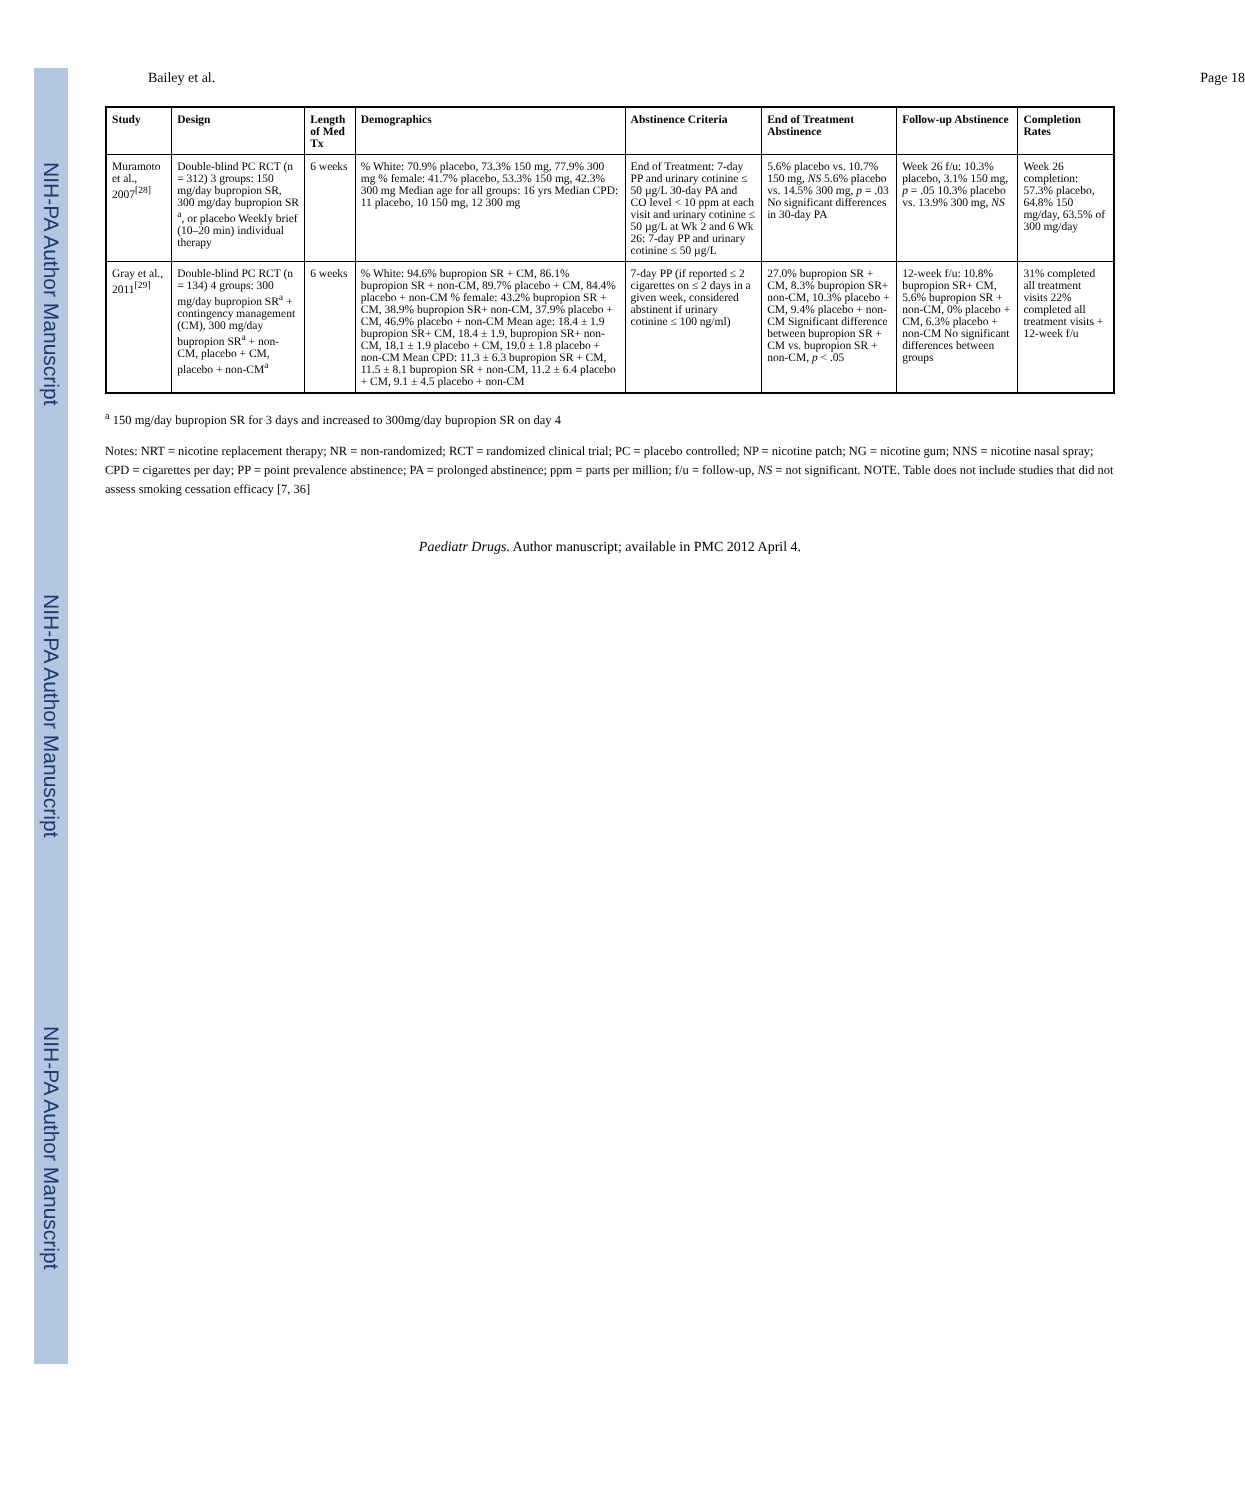NIH-PA Author Manuscript
NIH-PA Author Manuscript
NIH-PA Author Manuscript
Bailey et al. Page 18
| Study | Design | Length of Med Tx | Demographics | Abstinence Criteria | End of Treatment Abstinence | Follow-up Abstinence | Completion Rates |
| --- | --- | --- | --- | --- | --- | --- | --- |
| Muramoto et al., 2007<sup>[28]</sup> | Double-blind PC RCT (n = 312) 3 groups: 150 mg/day bupropion SR, 300 mg/day bupropion SR <sup>a</sup>, or placebo Weekly brief (10–20 min) individual therapy | 6 weeks | % White: 70.9% placebo, 73.3% 150 mg, 77.9% 300 mg % female: 41.7% placebo, 53.3% 150 mg, 42.3% 300 mg Median age for all groups: 16 yrs Median CPD: 11 placebo, 10 150 mg, 12 300 mg | End of Treatment: 7-day PP and urinary cotinine ≤ 50 µg/L 30-day PA and CO level < 10 ppm at each visit and urinary cotinine ≤ 50 µg/L at Wk 2 and 6 Wk 26: 7-day PP and urinary cotinine ≤ 50 µg/L | 5.6% placebo vs. 10.7% 150 mg, NS 5.6% placebo vs. 14.5% 300 mg, p = .03 No significant differences in 30-day PA | Week 26 f/u: 10.3% placebo, 3.1% 150 mg, p = .05 10.3% placebo vs. 13.9% 300 mg, NS | Week 26 completion: 57.3% placebo, 64.8% 150 mg/day, 63.5% of 300 mg/day |
| Gray et al., 2011<sup>[29]</sup> | Double-blind PC RCT (n = 134) 4 groups: 300 mg/day bupropion SR<sup>a</sup> + contingency management (CM), 300 mg/day bupropion SR<sup>a</sup> + non-CM, placebo + CM, placebo + non-CM<sup>a</sup> | 6 weeks | % White: 94.6% bupropion SR + CM, 86.1% bupropion SR + non-CM, 89.7% placebo + CM, 84.4% placebo + non-CM % female: 43.2% bupropion SR + CM, 38.9% bupropion SR+ non-CM, 37.9% placebo + CM, 46.9% placebo + non-CM Mean age: 18.4 ± 1.9 bupropion SR+ CM, 18.4 ± 1.9, bupropion SR+ non-CM, 18.1 ± 1.9 placebo + CM, 19.0 ± 1.8 placebo + non-CM Mean CPD: 11.3 ± 6.3 bupropion SR + CM, 11.5 ± 8.1 bupropion SR + non-CM, 11.2 ± 6.4 placebo + CM, 9.1 ± 4.5 placebo + non-CM | 7-day PP (if reported ≤ 2 cigarettes on ≤ 2 days in a given week, considered abstinent if urinary cotinine ≤ 100 ng/ml) | 27.0% bupropion SR + CM, 8.3% bupropion SR+ non-CM, 10.3% placebo + CM, 9.4% placebo + non-CM Significant difference between bupropion SR + CM vs. bupropion SR + non-CM, p < .05 | 12-week f/u: 10.8% bupropion SR+ CM, 5.6% bupropion SR + non-CM, 0% placebo + CM, 6.3% placebo + non-CM No significant differences between groups | 31% completed all treatment visits 22% completed all treatment visits + 12-week f/u |
<sup>a</sup> 150 mg/day bupropion SR for 3 days and increased to 300mg/day bupropion SR on day 4
Notes: NRT = nicotine replacement therapy; NR = non-randomized; RCT = randomized clinical trial; PC = placebo controlled; NP = nicotine patch; NG = nicotine gum; NNS = nicotine nasal spray; CPD = cigarettes per day; PP = point prevalence abstinence; PA = prolonged abstinence; ppm = parts per million; f/u = follow-up, NS = not significant. NOTE. Table does not include studies that did not assess smoking cessation efficacy [7, 36]
Paediatr Drugs. Author manuscript; available in PMC 2012 April 4.